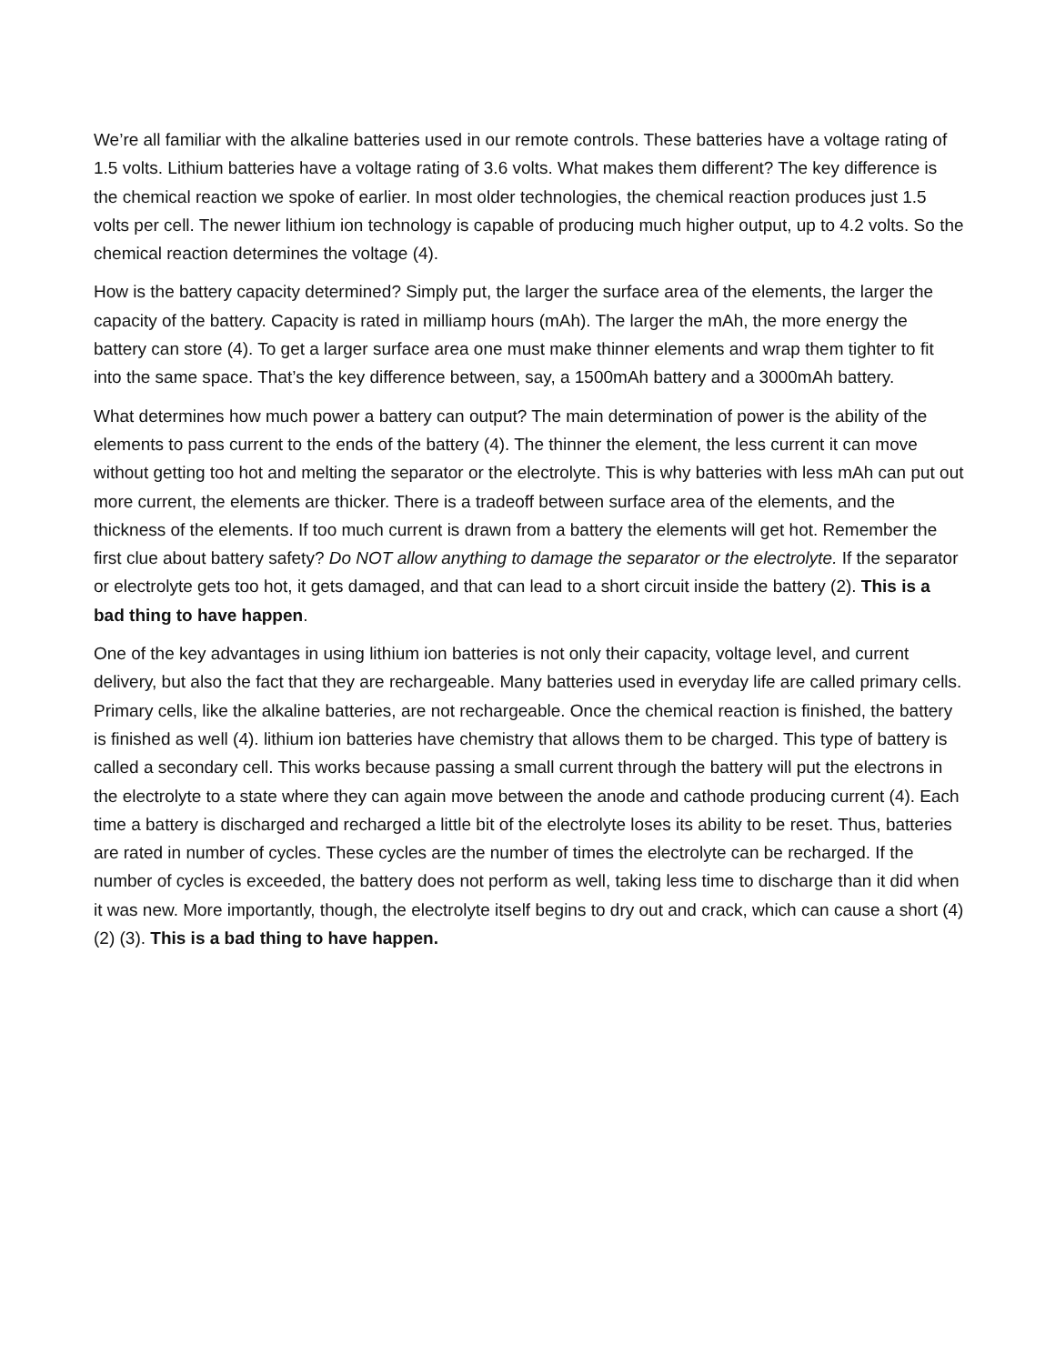We’re all familiar with the alkaline batteries used in our remote controls. These batteries have a voltage rating of 1.5 volts. Lithium batteries have a voltage rating of 3.6 volts. What makes them different? The key difference is the chemical reaction we spoke of earlier. In most older technologies, the chemical reaction produces just 1.5 volts per cell. The newer lithium ion technology is capable of producing much higher output, up to 4.2 volts. So the chemical reaction determines the voltage (4).
How is the battery capacity determined? Simply put, the larger the surface area of the elements, the larger the capacity of the battery. Capacity is rated in milliamp hours (mAh). The larger the mAh, the more energy the battery can store (4). To get a larger surface area one must make thinner elements and wrap them tighter to fit into the same space. That’s the key difference between, say, a 1500mAh battery and a 3000mAh battery.
What determines how much power a battery can output? The main determination of power is the ability of the elements to pass current to the ends of the battery (4). The thinner the element, the less current it can move without getting too hot and melting the separator or the electrolyte. This is why batteries with less mAh can put out more current, the elements are thicker. There is a tradeoff between surface area of the elements, and the thickness of the elements. If too much current is drawn from a battery the elements will get hot. Remember the first clue about battery safety? Do NOT allow anything to damage the separator or the electrolyte. If the separator or electrolyte gets too hot, it gets damaged, and that can lead to a short circuit inside the battery (2). This is a bad thing to have happen.
One of the key advantages in using lithium ion batteries is not only their capacity, voltage level, and current delivery, but also the fact that they are rechargeable. Many batteries used in everyday life are called primary cells. Primary cells, like the alkaline batteries, are not rechargeable. Once the chemical reaction is finished, the battery is finished as well (4). lithium ion batteries have chemistry that allows them to be charged. This type of battery is called a secondary cell. This works because passing a small current through the battery will put the electrons in the electrolyte to a state where they can again move between the anode and cathode producing current (4). Each time a battery is discharged and recharged a little bit of the electrolyte loses its ability to be reset. Thus, batteries are rated in number of cycles. These cycles are the number of times the electrolyte can be recharged. If the number of cycles is exceeded, the battery does not perform as well, taking less time to discharge than it did when it was new. More importantly, though, the electrolyte itself begins to dry out and crack, which can cause a short (4) (2) (3). This is a bad thing to have happen.